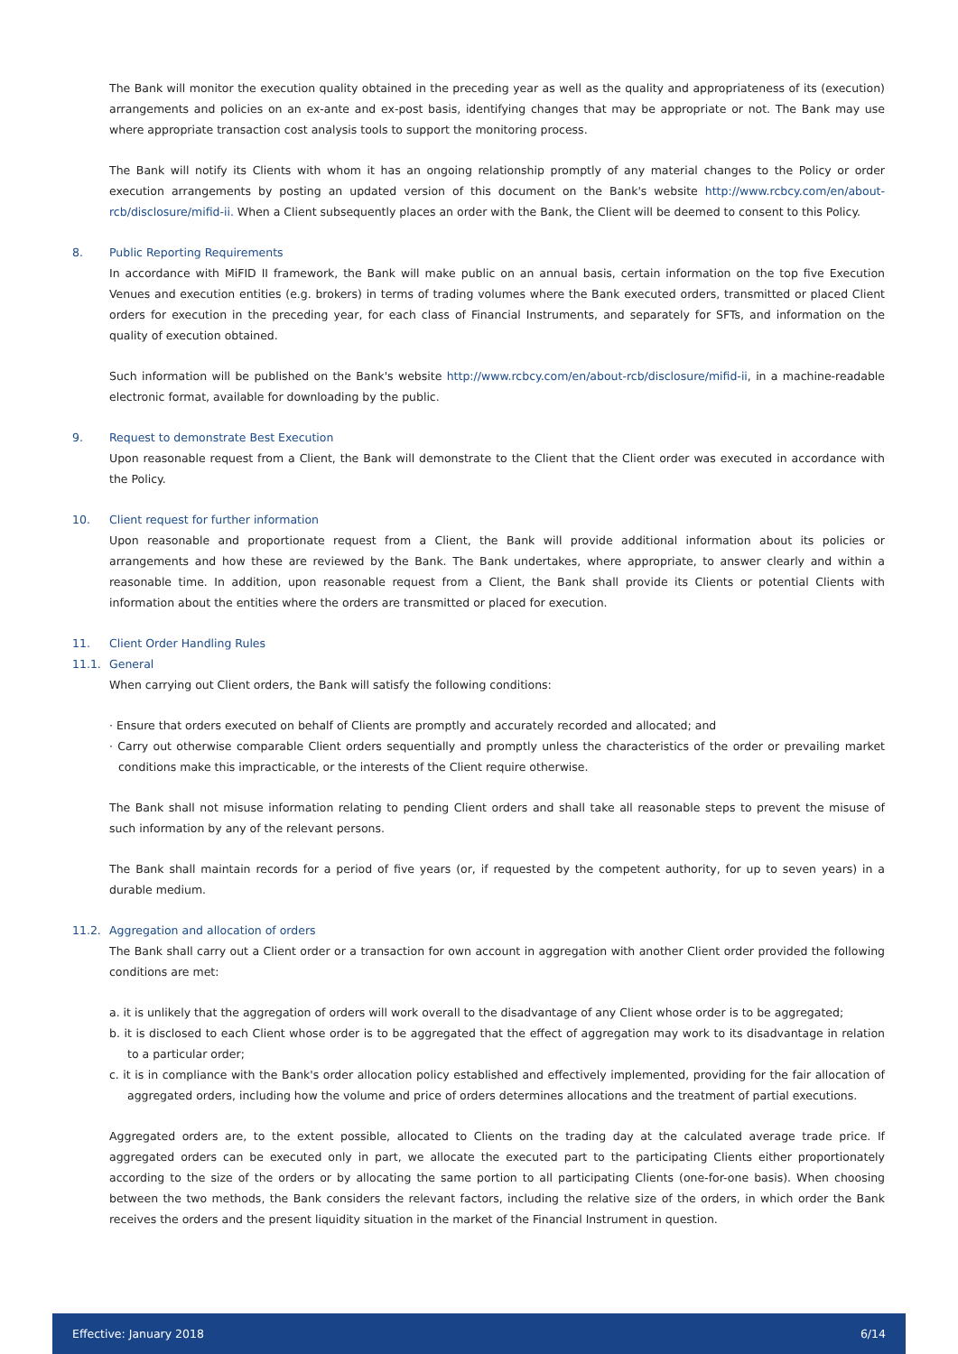The Bank will monitor the execution quality obtained in the preceding year as well as the quality and appropriateness of its (execution) arrangements and policies on an ex-ante and ex-post basis, identifying changes that may be appropriate or not. The Bank may use where appropriate transaction cost analysis tools to support the monitoring process.
The Bank will notify its Clients with whom it has an ongoing relationship promptly of any material changes to the Policy or order execution arrangements by posting an updated version of this document on the Bank's website http://www.rcbcy.com/en/about-rcb/disclosure/mifid-ii. When a Client subsequently places an order with the Bank, the Client will be deemed to consent to this Policy.
8. Public Reporting Requirements
In accordance with MiFID II framework, the Bank will make public on an annual basis, certain information on the top five Execution Venues and execution entities (e.g. brokers) in terms of trading volumes where the Bank executed orders, transmitted or placed Client orders for execution in the preceding year, for each class of Financial Instruments, and separately for SFTs, and information on the quality of execution obtained.
Such information will be published on the Bank's website http://www.rcbcy.com/en/about-rcb/disclosure/mifid-ii, in a machine-readable electronic format, available for downloading by the public.
9. Request to demonstrate Best Execution
Upon reasonable request from a Client, the Bank will demonstrate to the Client that the Client order was executed in accordance with the Policy.
10. Client request for further information
Upon reasonable and proportionate request from a Client, the Bank will provide additional information about its policies or arrangements and how these are reviewed by the Bank. The Bank undertakes, where appropriate, to answer clearly and within a reasonable time. In addition, upon reasonable request from a Client, the Bank shall provide its Clients or potential Clients with information about the entities where the orders are transmitted or placed for execution.
11. Client Order Handling Rules
11.1. General
When carrying out Client orders, the Bank will satisfy the following conditions:
· Ensure that orders executed on behalf of Clients are promptly and accurately recorded and allocated; and
· Carry out otherwise comparable Client orders sequentially and promptly unless the characteristics of the order or prevailing market conditions make this impracticable, or the interests of the Client require otherwise.
The Bank shall not misuse information relating to pending Client orders and shall take all reasonable steps to prevent the misuse of such information by any of the relevant persons.
The Bank shall maintain records for a period of five years (or, if requested by the competent authority, for up to seven years) in a durable medium.
11.2. Aggregation and allocation of orders
The Bank shall carry out a Client order or a transaction for own account in aggregation with another Client order provided the following conditions are met:
a. it is unlikely that the aggregation of orders will work overall to the disadvantage of any Client whose order is to be aggregated;
b. it is disclosed to each Client whose order is to be aggregated that the effect of aggregation may work to its disadvantage in relation to a particular order;
c. it is in compliance with the Bank's order allocation policy established and effectively implemented, providing for the fair allocation of aggregated orders, including how the volume and price of orders determines allocations and the treatment of partial executions.
Aggregated orders are, to the extent possible, allocated to Clients on the trading day at the calculated average trade price. If aggregated orders can be executed only in part, we allocate the executed part to the participating Clients either proportionately according to the size of the orders or by allocating the same portion to all participating Clients (one-for-one basis). When choosing between the two methods, the Bank considers the relevant factors, including the relative size of the orders, in which order the Bank receives the orders and the present liquidity situation in the market of the Financial Instrument in question.
Effective: January 2018 6/14